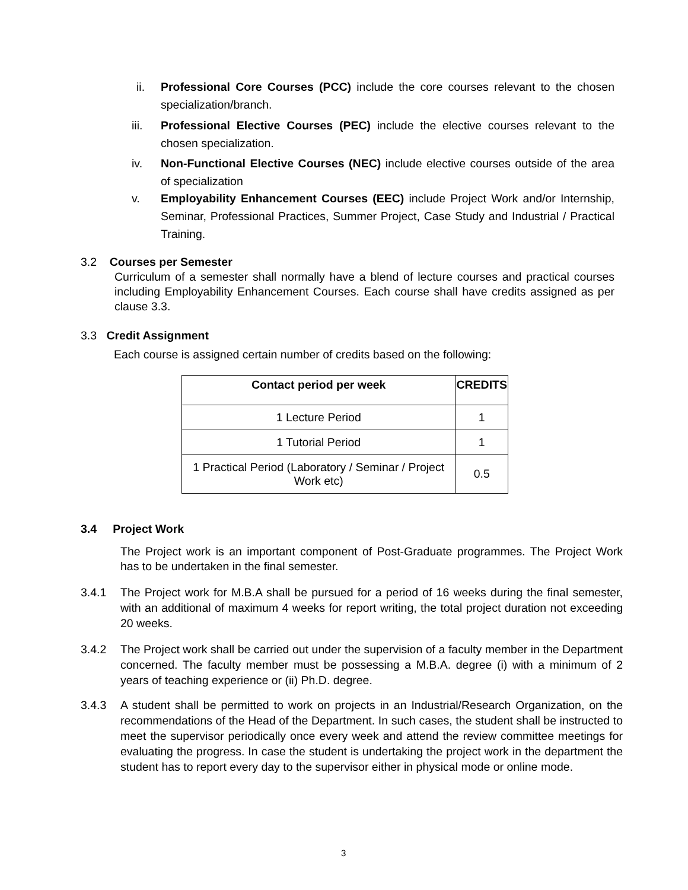ii. Professional Core Courses (PCC) include the core courses relevant to the chosen specialization/branch.
iii. Professional Elective Courses (PEC) include the elective courses relevant to the chosen specialization.
iv. Non-Functional Elective Courses (NEC) include elective courses outside of the area of specialization
v. Employability Enhancement Courses (EEC) include Project Work and/or Internship, Seminar, Professional Practices, Summer Project, Case Study and Industrial / Practical Training.
3.2 Courses per Semester
Curriculum of a semester shall normally have a blend of lecture courses and practical courses including Employability Enhancement Courses. Each course shall have credits assigned as per clause 3.3.
3.3 Credit Assignment
Each course is assigned certain number of credits based on the following:
| Contact period per week | CREDITS |
| --- | --- |
| 1 Lecture Period | 1 |
| 1 Tutorial Period | 1 |
| 1 Practical Period (Laboratory / Seminar / Project Work etc) | 0.5 |
3.4 Project Work
The Project work is an important component of Post-Graduate programmes. The Project Work has to be undertaken in the final semester.
3.4.1 The Project work for M.B.A shall be pursued for a period of 16 weeks during the final semester, with an additional of maximum 4 weeks for report writing, the total project duration not exceeding 20 weeks.
3.4.2 The Project work shall be carried out under the supervision of a faculty member in the Department concerned. The faculty member must be possessing a M.B.A. degree (i) with a minimum of 2 years of teaching experience or (ii) Ph.D. degree.
3.4.3 A student shall be permitted to work on projects in an Industrial/Research Organization, on the recommendations of the Head of the Department. In such cases, the student shall be instructed to meet the supervisor periodically once every week and attend the review committee meetings for evaluating the progress. In case the student is undertaking the project work in the department the student has to report every day to the supervisor either in physical mode or online mode.
3